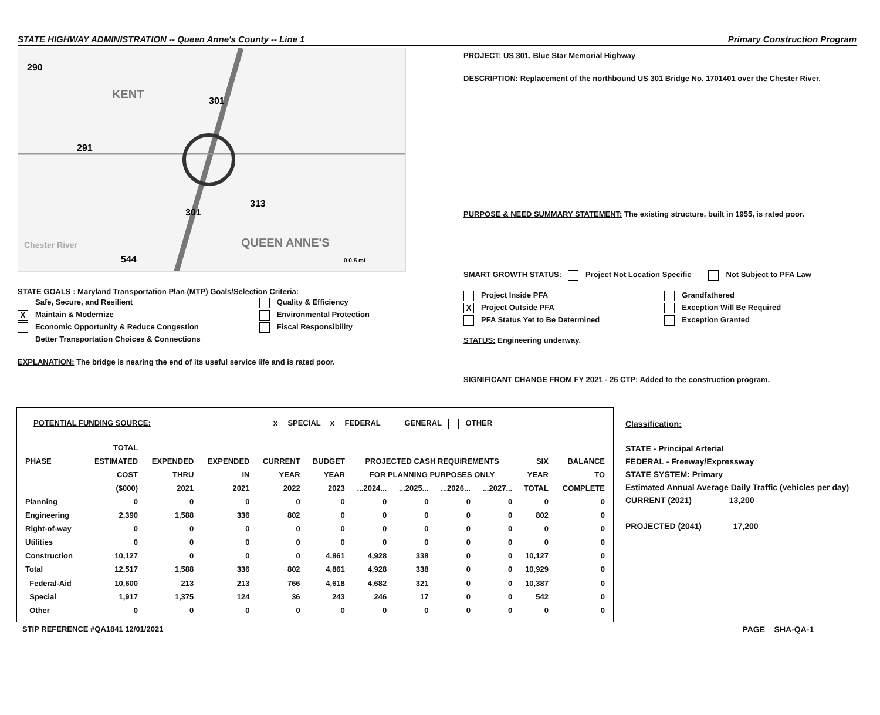STATE HIGHWAY ADMINISTRATION -- Queen Anne's County -- Line 1 Primary Construction Program
KENT
QUEEN ANNE'S
290
291
301
301
313
544
Chester River
0 0.5 mi
STATE GOALS : Maryland Transportation Plan (MTP) Goals/Selection Criteria:
Safe, Secure, and Resilient
X Maintain & Modernize
Economic Opportunity & Reduce Congestion
Better Transportation Choices & Connections
Quality & Efficiency
Environmental Protection
Fiscal Responsibility
EXPLANATION: The bridge is nearing the end of its useful service life and is rated poor.
PROJECT: US 301, Blue Star Memorial Highway
DESCRIPTION: Replacement of the northbound US 301 Bridge No. 1701401 over the Chester River.
PURPOSE & NEED SUMMARY STATEMENT: The existing structure, built in 1955, is rated poor.
SMART GROWTH STATUS: Project Not Location Specific Not Subject to PFA Law
Project Inside PFA
X Project Outside PFA
PFA Status Yet to Be Determined
Grandfathered
Exception Will Be Required
Exception Granted
STATUS: Engineering underway.
SIGNIFICANT CHANGE FROM FY 2021 - 26 CTP: Added to the construction program.
POTENTIAL FUNDING SOURCE: X SPECIAL X FEDERAL GENERAL OTHER
| | TOTAL | | | | | | | | | | |
| --- | --- | --- | --- | --- | --- | --- | --- | --- | --- | --- | --- |
| PHASE | ESTIMATED | EXPENDED | EXPENDED | CURRENT | BUDGET | PROJECTED CASH REQUIREMENTS | | | | SIX | BALANCE |
| | COST | THRU | IN | YEAR | YEAR | FOR PLANNING PURPOSES ONLY | | | | YEAR | TO |
| | ($000) | 2021 | 2021 | 2022 | 2023 | ...2024... | ...2025... | ...2026... | ...2027... | TOTAL | COMPLETE |
| Planning | 0 | 0 | 0 | 0 | 0 | 0 | 0 | 0 | 0 | 0 | 0 |
| Engineering | 2,390 | 1,588 | 336 | 802 | 0 | 0 | 0 | 0 | 0 | 802 | 0 |
| Right-of-way | 0 | 0 | 0 | 0 | 0 | 0 | 0 | 0 | 0 | 0 | 0 |
| Utilities | 0 | 0 | 0 | 0 | 0 | 0 | 0 | 0 | 0 | 0 | 0 |
| Construction | 10,127 | 0 | 0 | 0 | 4,861 | 4,928 | 338 | 0 | 0 | 10,127 | 0 |
| Total | 12,517 | 1,588 | 336 | 802 | 4,861 | 4,928 | 338 | 0 | 0 | 10,929 | 0 |
| Federal-Aid | 10,600 | 213 | 213 | 766 | 4,618 | 4,682 | 321 | 0 | 0 | 10,387 | 0 |
| Special | 1,917 | 1,375 | 124 | 36 | 243 | 246 | 17 | 0 | 0 | 542 | 0 |
| Other | 0 | 0 | 0 | 0 | 0 | 0 | 0 | 0 | 0 | 0 | 0 |
STIP REFERENCE #QA1841 12/01/2021
Classification:
STATE - Principal Arterial
FEDERAL - Freeway/Expressway
STATE SYSTEM: Primary
Estimated Annual Average Daily Traffic (vehicles per day)
CURRENT (2021) 13,200
PROJECTED (2041) 17,200
PAGE SHA-QA-1